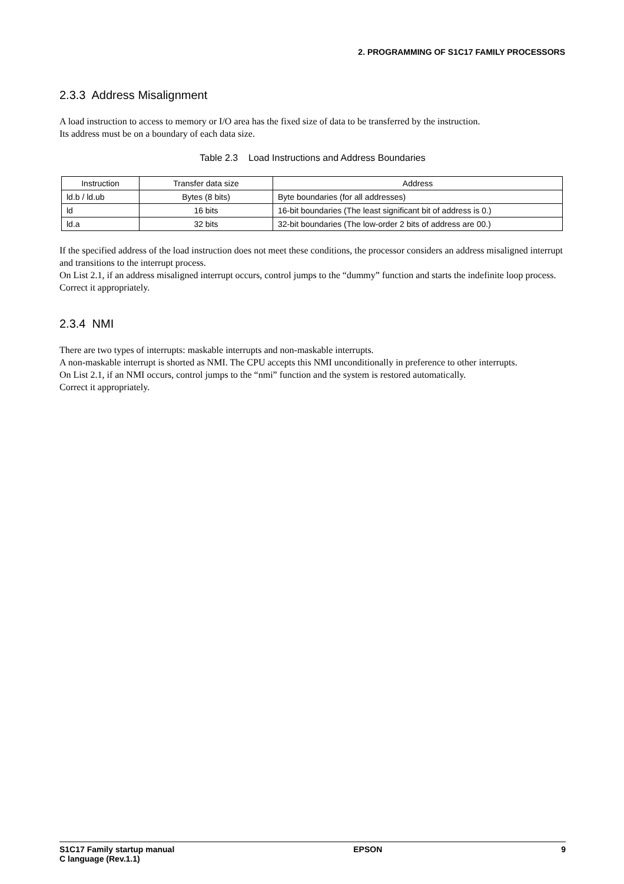2. PROGRAMMING OF S1C17 FAMILY PROCESSORS
2.3.3 Address Misalignment
A load instruction to access to memory or I/O area has the fixed size of data to be transferred by the instruction.
Its address must be on a boundary of each data size.
Table 2.3 Load Instructions and Address Boundaries
| Instruction | Transfer data size | Address |
| --- | --- | --- |
| ld.b / ld.ub | Bytes (8 bits) | Byte boundaries (for all addresses) |
| ld | 16 bits | 16-bit boundaries (The least significant bit of address is 0.) |
| ld.a | 32 bits | 32-bit boundaries (The low-order 2 bits of address are 00.) |
If the specified address of the load instruction does not meet these conditions, the processor considers an address misaligned interrupt and transitions to the interrupt process.
On List 2.1, if an address misaligned interrupt occurs, control jumps to the “dummy” function and starts the indefinite loop process. Correct it appropriately.
2.3.4 NMI
There are two types of interrupts: maskable interrupts and non-maskable interrupts.
A non-maskable interrupt is shorted as NMI. The CPU accepts this NMI unconditionally in preference to other interrupts.
On List 2.1, if an NMI occurs, control jumps to the “nmi” function and the system is restored automatically.
Correct it appropriately.
S1C17 Family startup manual
C language (Rev.1.1)
EPSON 9